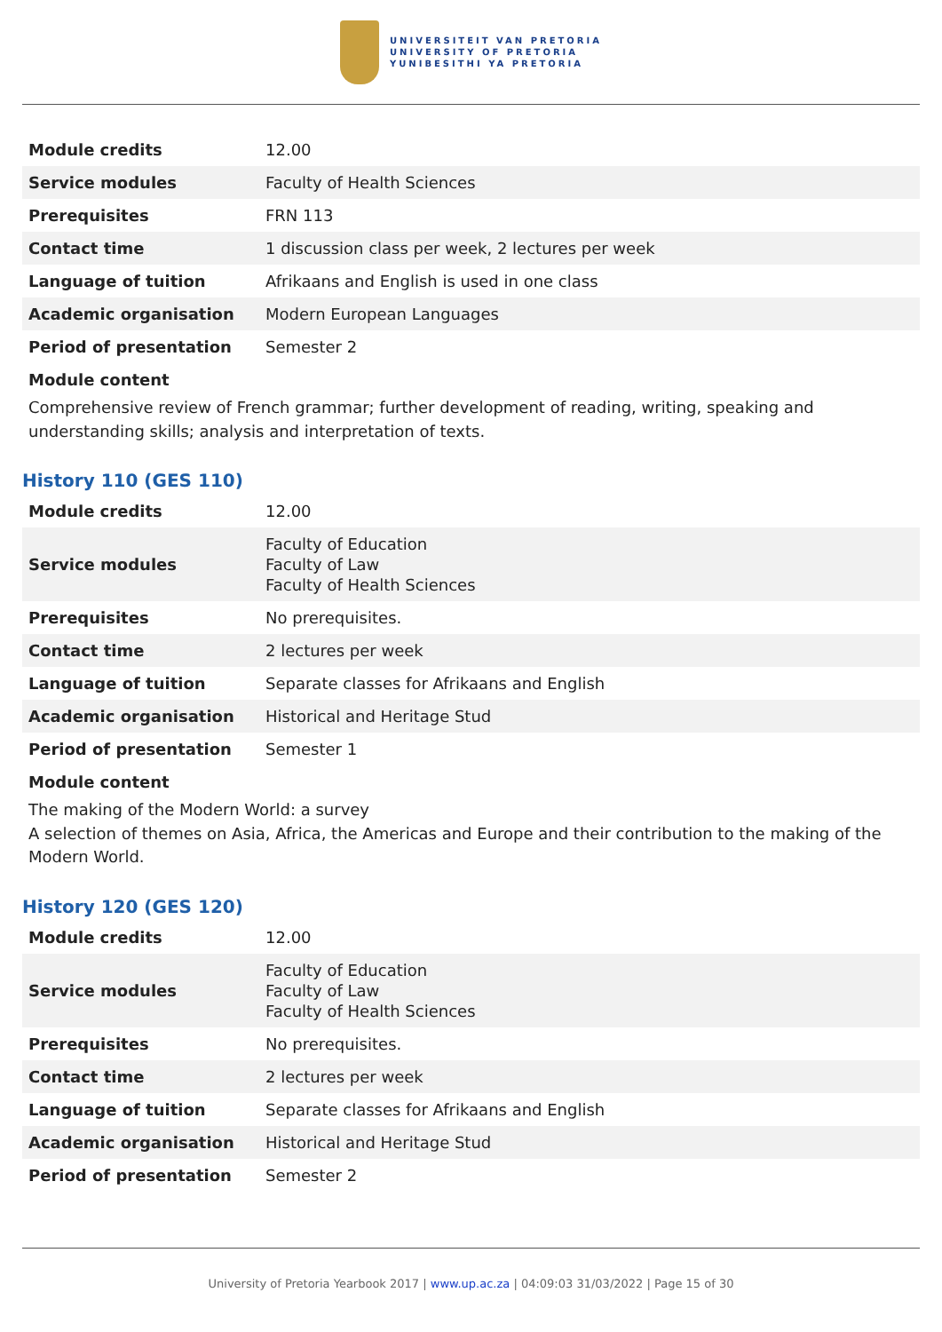UNIVERSITEIT VAN PRETORIA
UNIVERSITY OF PRETORIA
YUNIBESITHI YA PRETORIA
| Module credits | 12.00 |
| Service modules | Faculty of Health Sciences |
| Prerequisites | FRN 113 |
| Contact time | 1 discussion class per week, 2 lectures per week |
| Language of tuition | Afrikaans and English is used in one class |
| Academic organisation | Modern European Languages |
| Period of presentation | Semester 2 |
Module content
Comprehensive review of French grammar; further development of reading, writing, speaking and understanding skills; analysis and interpretation of texts.
History 110 (GES 110)
| Module credits | 12.00 |
| Service modules | Faculty of Education Faculty of Law Faculty of Health Sciences |
| Prerequisites | No prerequisites. |
| Contact time | 2 lectures per week |
| Language of tuition | Separate classes for Afrikaans and English |
| Academic organisation | Historical and Heritage Stud |
| Period of presentation | Semester 1 |
Module content
The making of the Modern World: a survey
A selection of themes on Asia, Africa, the Americas and Europe and their contribution to the making of the Modern World.
History 120 (GES 120)
| Module credits | 12.00 |
| Service modules | Faculty of Education Faculty of Law Faculty of Health Sciences |
| Prerequisites | No prerequisites. |
| Contact time | 2 lectures per week |
| Language of tuition | Separate classes for Afrikaans and English |
| Academic organisation | Historical and Heritage Stud |
| Period of presentation | Semester 2 |
University of Pretoria Yearbook 2017 | www.up.ac.za | 04:09:03 31/03/2022 | Page 15 of 30